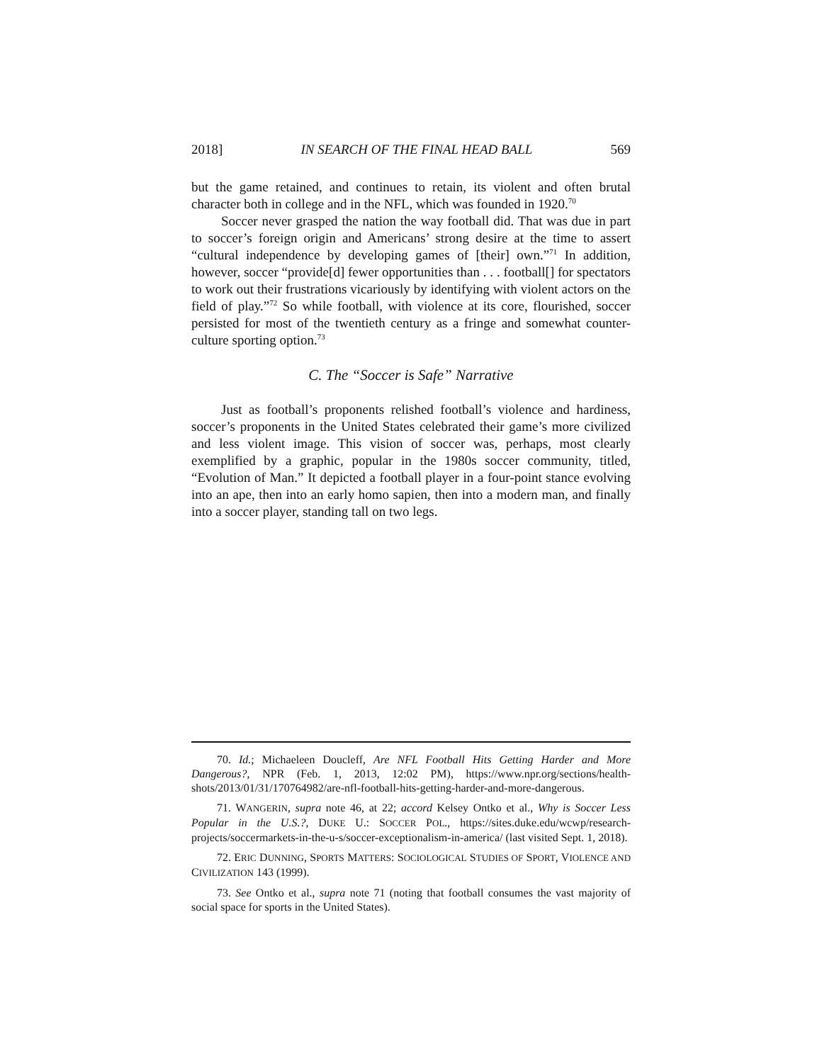2018] IN SEARCH OF THE FINAL HEAD BALL 569
but the game retained, and continues to retain, its violent and often brutal character both in college and in the NFL, which was founded in 1920.<sup>70</sup>
Soccer never grasped the nation the way football did. That was due in part to soccer’s foreign origin and Americans’ strong desire at the time to assert “cultural independence by developing games of [their] own.”<sup>71</sup> In addition, however, soccer “provide[d] fewer opportunities than . . . football[] for spectators to work out their frustrations vicariously by identifying with violent actors on the field of play.”<sup>72</sup> So while football, with violence at its core, flourished, soccer persisted for most of the twentieth century as a fringe and somewhat counter-culture sporting option.<sup>73</sup>
C. The “Soccer is Safe” Narrative
Just as football’s proponents relished football’s violence and hardiness, soccer’s proponents in the United States celebrated their game’s more civilized and less violent image. This vision of soccer was, perhaps, most clearly exemplified by a graphic, popular in the 1980s soccer community, titled, “Evolution of Man.” It depicted a football player in a four-point stance evolving into an ape, then into an early homo sapien, then into a modern man, and finally into a soccer player, standing tall on two legs.
70. Id.; Michaeleen Doucleff, Are NFL Football Hits Getting Harder and More Dangerous?, NPR (Feb. 1, 2013, 12:02 PM), https://www.npr.org/sections/health-shots/2013/01/31/170764982/are-nfl-football-hits-getting-harder-and-more-dangerous.
71. WANGERIN, supra note 46, at 22; accord Kelsey Ontko et al., Why is Soccer Less Popular in the U.S.?, DUKE U.: SOCCER POL., https://sites.duke.edu/wcwp/research-projects/soccermarkets-in-the-u-s/soccer-exceptionalism-in-america/ (last visited Sept. 1, 2018).
72. ERIC DUNNING, SPORTS MATTERS: SOCIOLOGICAL STUDIES OF SPORT, VIOLENCE AND CIVILIZATION 143 (1999).
73. See Ontko et al., supra note 71 (noting that football consumes the vast majority of social space for sports in the United States).